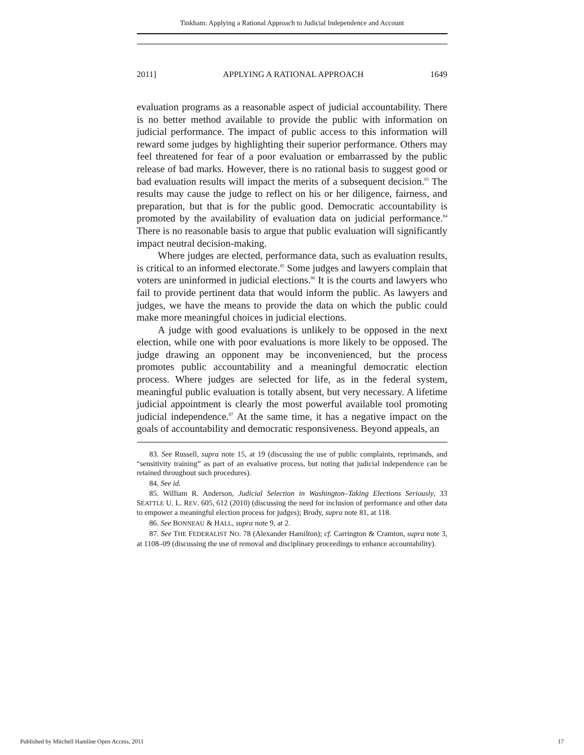Tinkham: Applying a Rational Approach to Judicial Independence and Account
2011] APPLYING A RATIONAL APPROACH 1649
evaluation programs as a reasonable aspect of judicial accountability. There is no better method available to provide the public with information on judicial performance. The impact of public access to this information will reward some judges by highlighting their superior performance. Others may feel threatened for fear of a poor evaluation or embarrassed by the public release of bad marks. However, there is no rational basis to suggest good or bad evaluation results will impact the merits of a subsequent decision.<sup>83</sup> The results may cause the judge to reflect on his or her diligence, fairness, and preparation, but that is for the public good. Democratic accountability is promoted by the availability of evaluation data on judicial performance.<sup>84</sup> There is no reasonable basis to argue that public evaluation will significantly impact neutral decision-making.
Where judges are elected, performance data, such as evaluation results, is critical to an informed electorate.<sup>85</sup> Some judges and lawyers complain that voters are uninformed in judicial elections.<sup>86</sup> It is the courts and lawyers who fail to provide pertinent data that would inform the public. As lawyers and judges, we have the means to provide the data on which the public could make more meaningful choices in judicial elections.
A judge with good evaluations is unlikely to be opposed in the next election, while one with poor evaluations is more likely to be opposed. The judge drawing an opponent may be inconvenienced, but the process promotes public accountability and a meaningful democratic election process. Where judges are selected for life, as in the federal system, meaningful public evaluation is totally absent, but very necessary. A lifetime judicial appointment is clearly the most powerful available tool promoting judicial independence.<sup>87</sup> At the same time, it has a negative impact on the goals of accountability and democratic responsiveness. Beyond appeals, an
83. See Russell, supra note 15, at 19 (discussing the use of public complaints, reprimands, and “sensitivity training” as part of an evaluative process, but noting that judicial independence can be retained throughout such procedures).
84. See id.
85. William R. Anderson, Judicial Selection in Washington–Taking Elections Seriously, 33 SEATTLE U. L. REV. 605, 612 (2010) (discussing the need for inclusion of performance and other data to empower a meaningful election process for judges); Brody, supra note 81, at 118.
86. See BONNEAU & HALL, supra note 9, at 2.
87. See THE FEDERALIST NO. 78 (Alexander Hamilton); cf. Carrington & Cramton, supra note 3, at 1108–09 (discussing the use of removal and disciplinary proceedings to enhance accountability).
Published by Mitchell Hamline Open Access, 2011 17